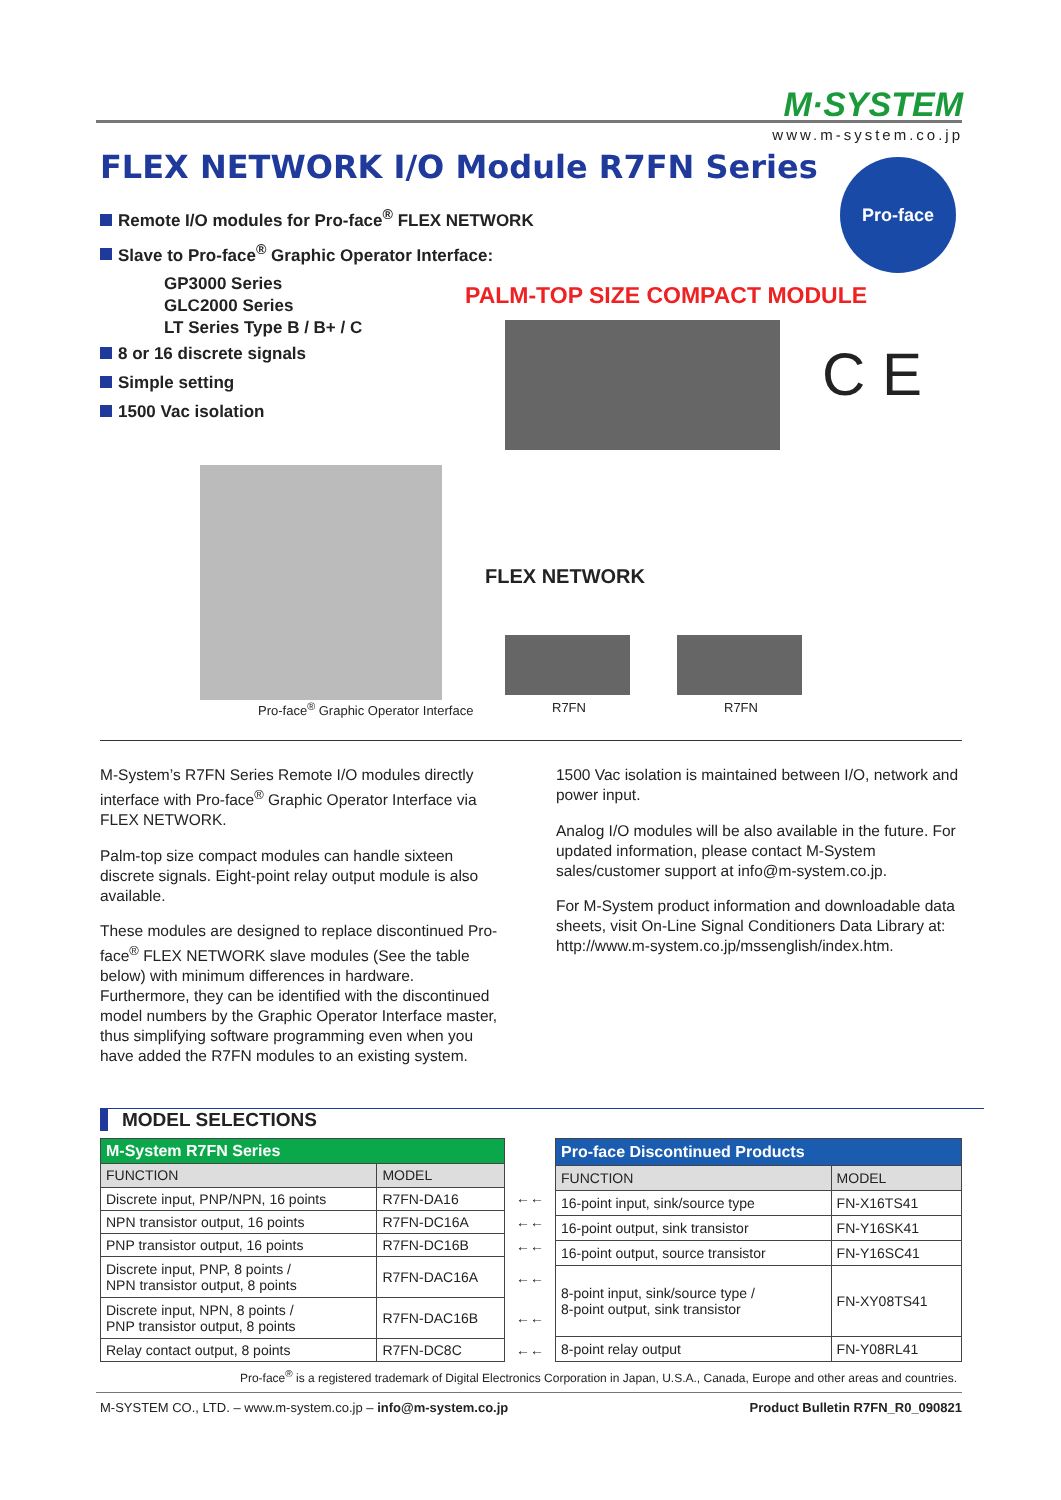M·SYSTEM
www.m-system.co.jp
FLEX NETWORK I/O Module R7FN Series
Pro-face
Remote I/O modules for Pro-face<sup>®</sup> FLEX NETWORK
Slave to Pro-face<sup>®</sup> Graphic Operator Interface:
GP3000 Series
GLC2000 Series
LT Series Type B / B+ / C
8 or 16 discrete signals
Simple setting
1500 Vac isolation
PALM-TOP SIZE COMPACT MODULE
C E
FLEX NETWORK
Pro-face<sup>®</sup> Graphic Operator Interface
R7FN R7FN
M-System’s R7FN Series Remote I/O modules directly interface with Pro-face<sup>®</sup> Graphic Operator Interface via FLEX NETWORK.
Palm-top size compact modules can handle sixteen discrete signals. Eight-point relay output module is also available.
These modules are designed to replace discontinued Pro-face<sup>®</sup> FLEX NETWORK slave modules (See the table below) with minimum differences in hardware. Furthermore, they can be identified with the discontinued model numbers by the Graphic Operator Interface master, thus simplifying software programming even when you have added the R7FN modules to an existing system.
1500 Vac isolation is maintained between I/O, network and power input.
Analog I/O modules will be also available in the future. For updated information, please contact M-System sales/customer support at info@m-system.co.jp.
For M-System product information and downloadable data sheets, visit On-Line Signal Conditioners Data Library at: http://www.m-system.co.jp/mssenglish/index.htm.
MODEL SELECTIONS
| M-System R7FN Series | |
| --- | --- |
| FUNCTION | MODEL |
| Discrete input, PNP/NPN, 16 points | R7FN-DA16 |
| NPN transistor output, 16 points | R7FN-DC16A |
| PNP transistor output, 16 points | R7FN-DC16B |
| Discrete input, PNP, 8 points / NPN transistor output, 8 points | R7FN-DAC16A |
| Discrete input, NPN, 8 points / PNP transistor output, 8 points | R7FN-DAC16B |
| Relay contact output, 8 points | R7FN-DC8C |
| ←← |
| ←← |
| ←← |
| ←← |
| ←← |
| ←← |
| Pro-face Discontinued Products | |
| --- | --- |
| FUNCTION | MODEL |
| 16-point input, sink/source type | FN-X16TS41 |
| 16-point output, sink transistor | FN-Y16SK41 |
| 16-point output, source transistor | FN-Y16SC41 |
| 8-point input, sink/source type / 8-point output, sink transistor | FN-XY08TS41 |
| 8-point relay output | FN-Y08RL41 |
Pro-face<sup>®</sup> is a registered trademark of Digital Electronics Corporation in Japan, U.S.A., Canada, Europe and other areas and countries.
M-SYSTEM CO., LTD. – www.m-system.co.jp – info@m-system.co.jp Product Bulletin R7FN_R0_090821